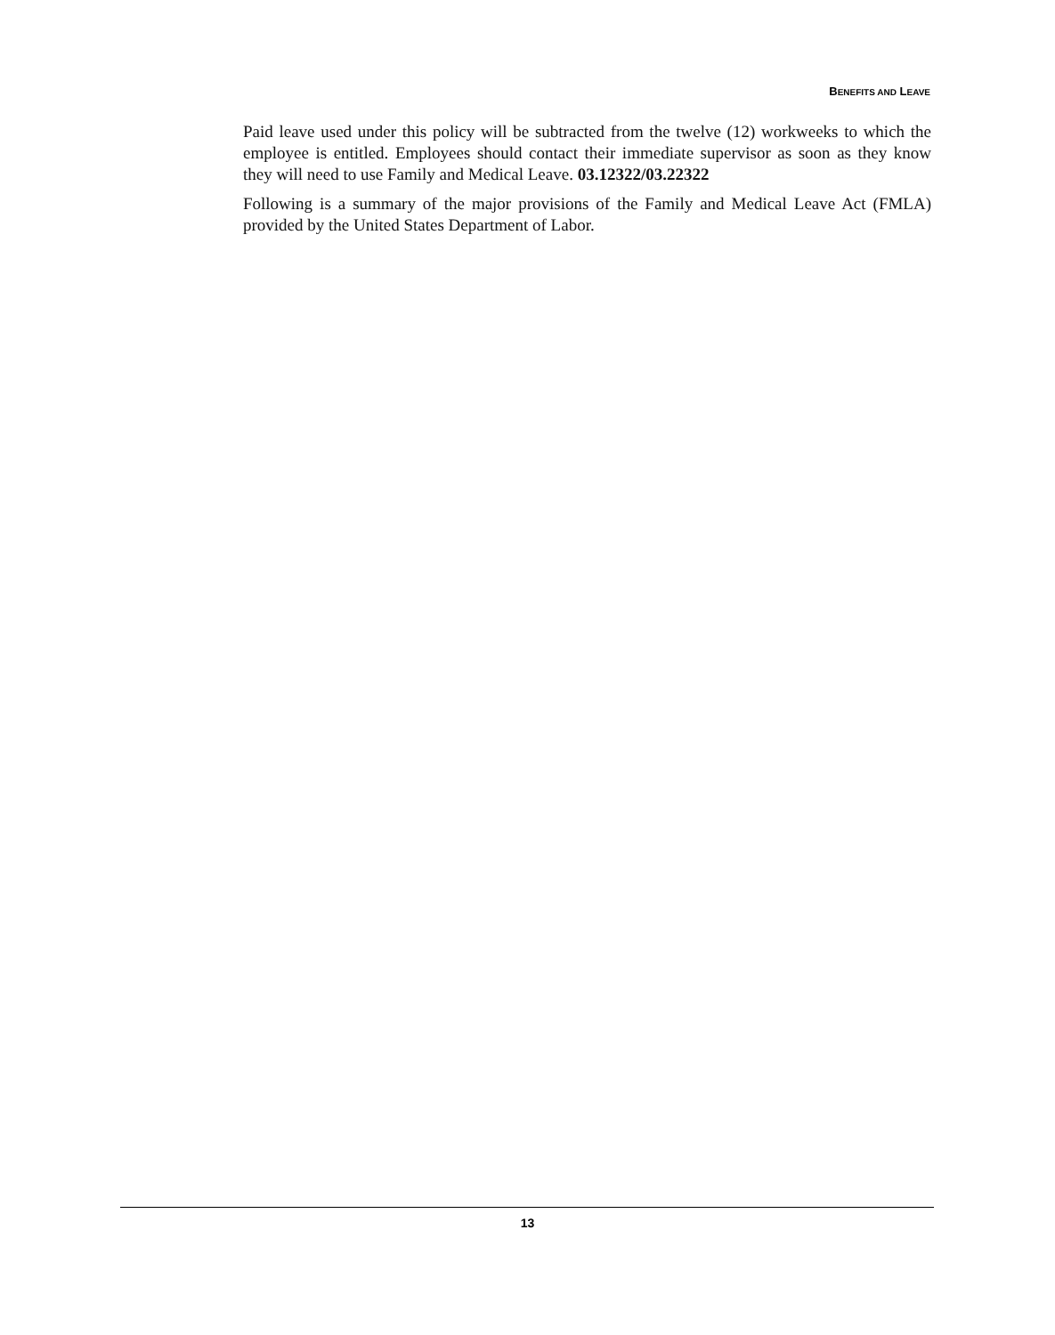BENEFITS AND LEAVE
Paid leave used under this policy will be subtracted from the twelve (12) workweeks to which the employee is entitled. Employees should contact their immediate supervisor as soon as they know they will need to use Family and Medical Leave. 03.12322/03.22322
Following is a summary of the major provisions of the Family and Medical Leave Act (FMLA) provided by the United States Department of Labor.
13